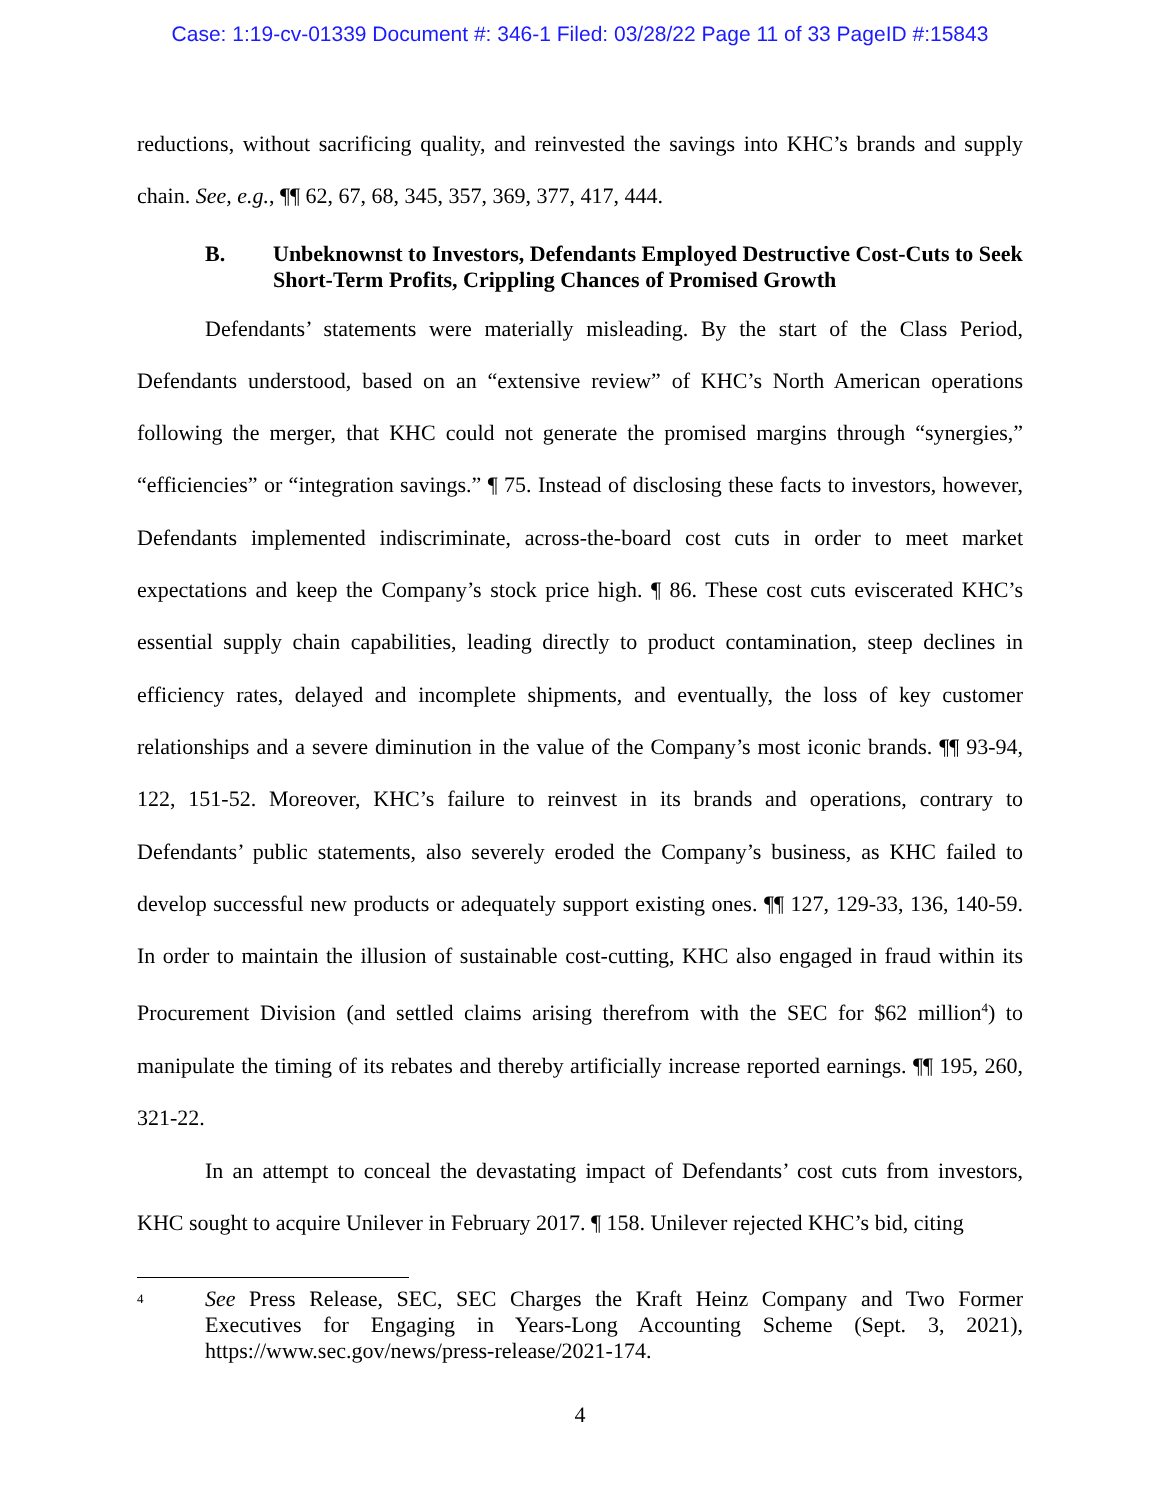Case: 1:19-cv-01339 Document #: 346-1 Filed: 03/28/22 Page 11 of 33 PageID #:15843
reductions, without sacrificing quality, and reinvested the savings into KHC’s brands and supply chain. See, e.g., ¶¶ 62, 67, 68, 345, 357, 369, 377, 417, 444.
B. Unbeknownst to Investors, Defendants Employed Destructive Cost-Cuts to Seek Short-Term Profits, Crippling Chances of Promised Growth
Defendants’ statements were materially misleading. By the start of the Class Period, Defendants understood, based on an “extensive review” of KHC’s North American operations following the merger, that KHC could not generate the promised margins through “synergies,” “efficiencies” or “integration savings.” ¶ 75. Instead of disclosing these facts to investors, however, Defendants implemented indiscriminate, across-the-board cost cuts in order to meet market expectations and keep the Company’s stock price high. ¶ 86. These cost cuts eviscerated KHC’s essential supply chain capabilities, leading directly to product contamination, steep declines in efficiency rates, delayed and incomplete shipments, and eventually, the loss of key customer relationships and a severe diminution in the value of the Company’s most iconic brands. ¶¶ 93-94, 122, 151-52. Moreover, KHC’s failure to reinvest in its brands and operations, contrary to Defendants’ public statements, also severely eroded the Company’s business, as KHC failed to develop successful new products or adequately support existing ones. ¶¶ 127, 129-33, 136, 140-59. In order to maintain the illusion of sustainable cost-cutting, KHC also engaged in fraud within its Procurement Division (and settled claims arising therefrom with the SEC for $62 million<sup>4</sup>) to manipulate the timing of its rebates and thereby artificially increase reported earnings. ¶¶ 195, 260, 321-22.
In an attempt to conceal the devastating impact of Defendants’ cost cuts from investors, KHC sought to acquire Unilever in February 2017. ¶ 158. Unilever rejected KHC’s bid, citing
<sup>4</sup> See Press Release, SEC, SEC Charges the Kraft Heinz Company and Two Former Executives for Engaging in Years-Long Accounting Scheme (Sept. 3, 2021), https://www.sec.gov/news/press-release/2021-174.
4